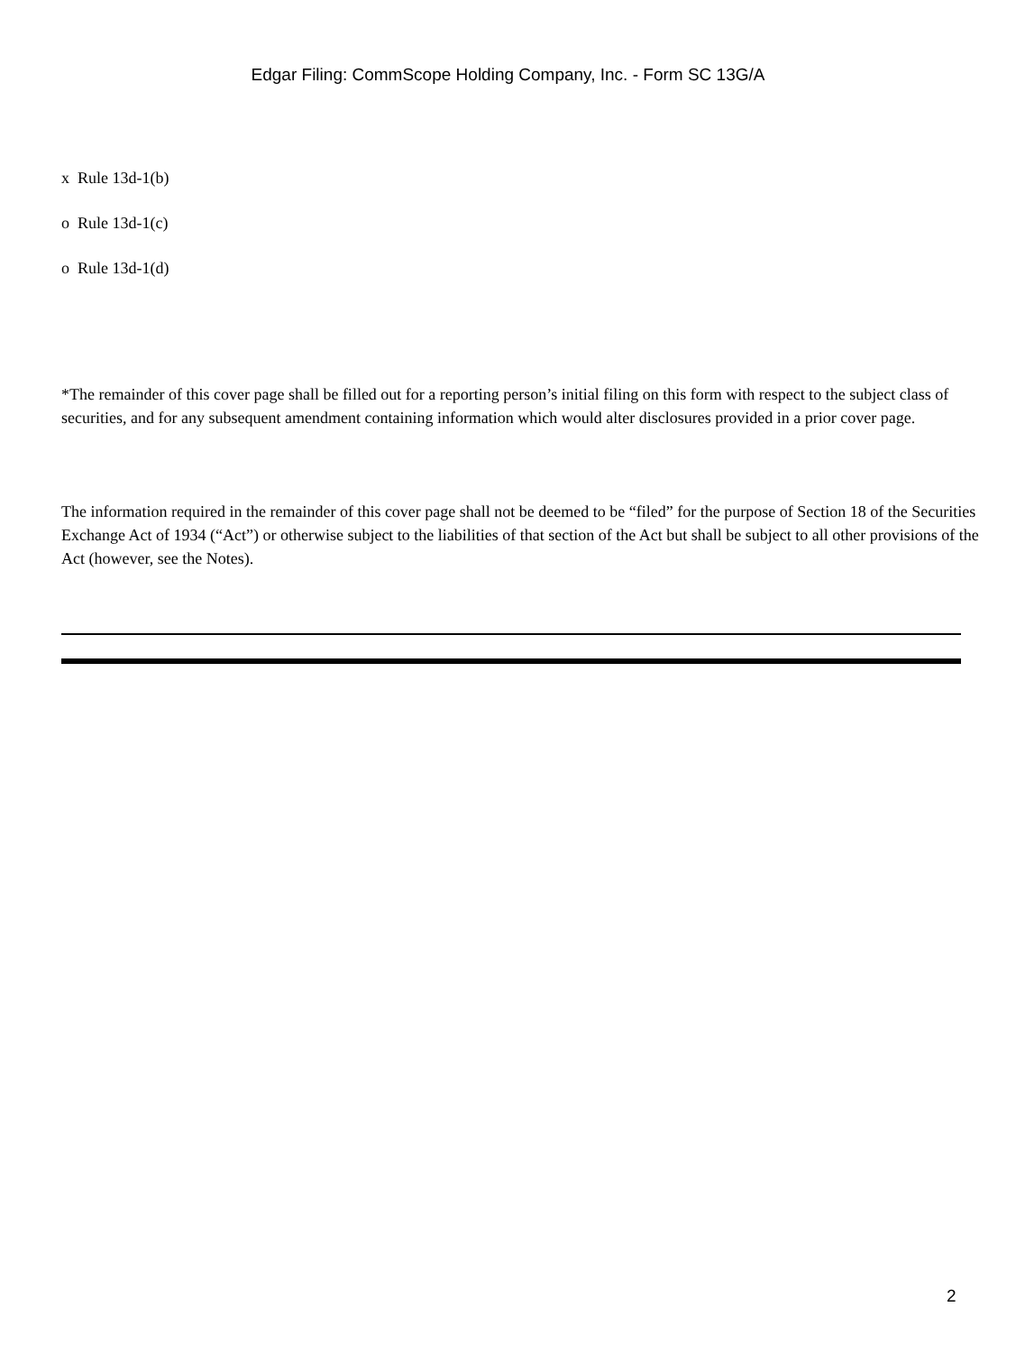Edgar Filing: CommScope Holding Company, Inc. - Form SC 13G/A
x Rule 13d-1(b)
o Rule 13d-1(c)
o Rule 13d-1(d)
*The remainder of this cover page shall be filled out for a reporting person’s initial filing on this form with respect to the subject class of securities, and for any subsequent amendment containing information which would alter disclosures provided in a prior cover page.
The information required in the remainder of this cover page shall not be deemed to be “filed” for the purpose of Section 18 of the Securities Exchange Act of 1934 (“Act”) or otherwise subject to the liabilities of that section of the Act but shall be subject to all other provisions of the Act (however, see the Notes).
2